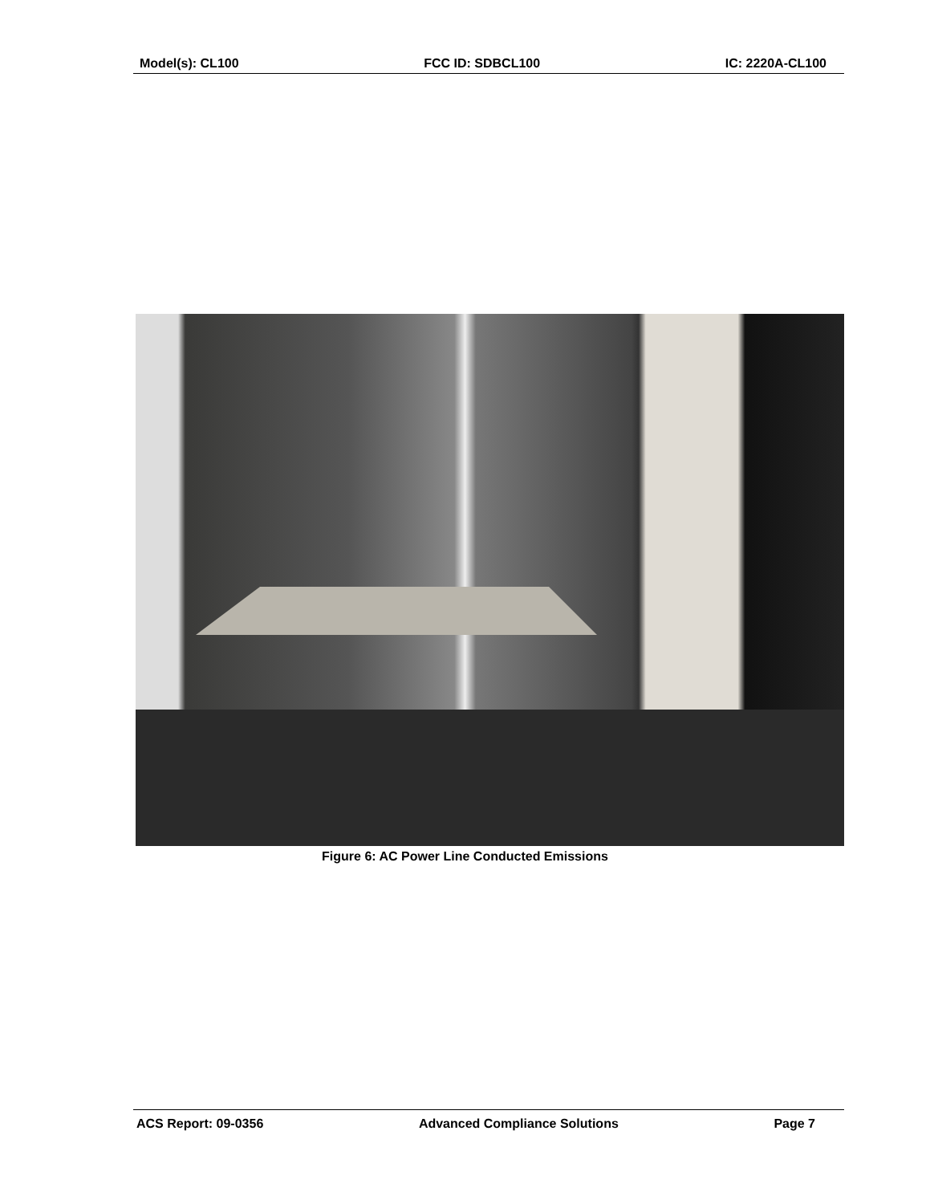Model(s): CL100 FCC ID: SDBCL100 IC: 2220A-CL100
Figure 6: AC Power Line Conducted Emissions
ACS Report: 09-0356 Advanced Compliance Solutions Page 7